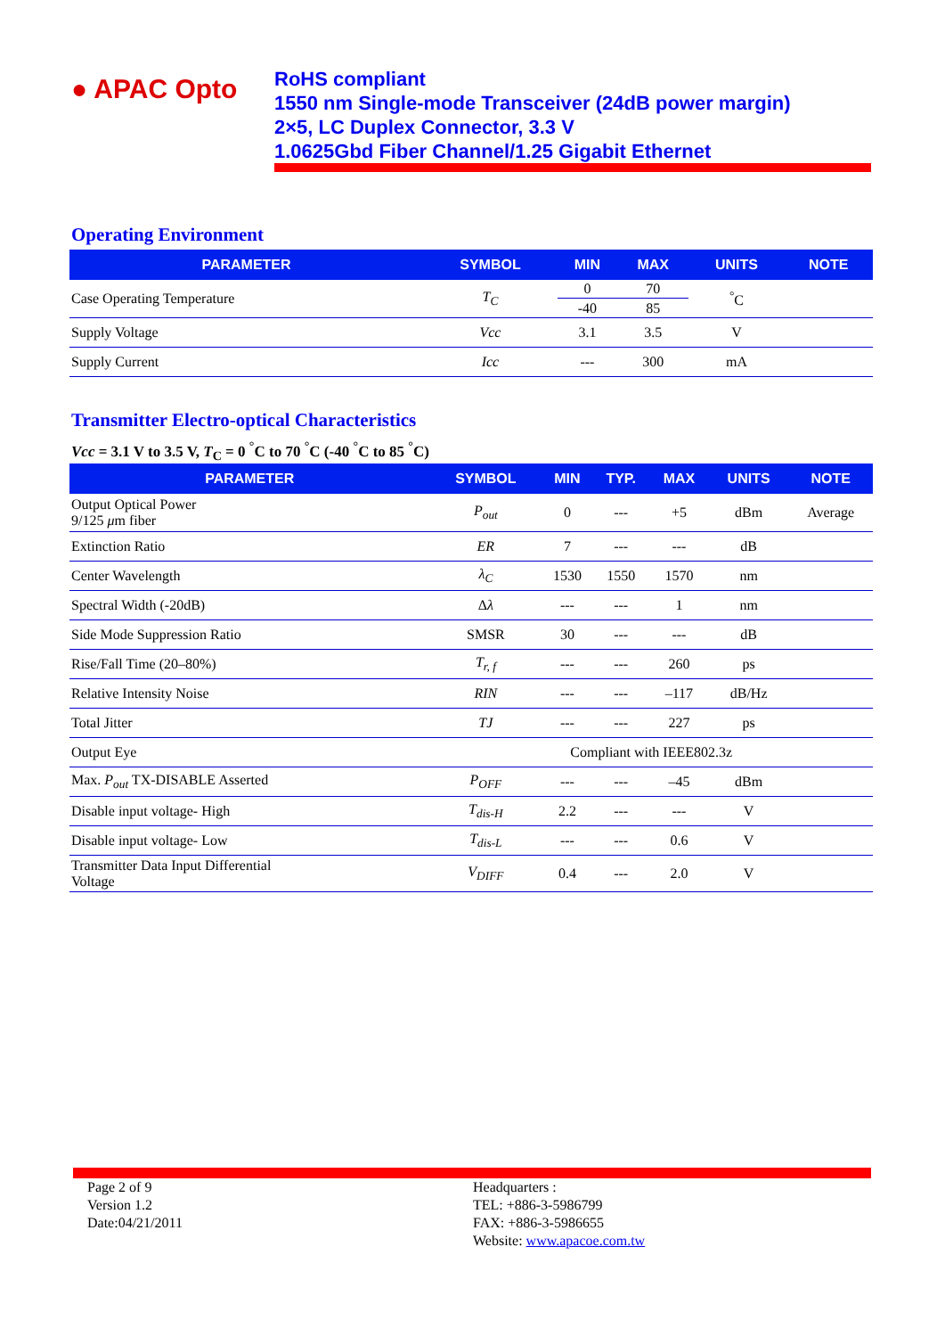● APAC Opto
RoHS compliant
1550 nm Single-mode Transceiver (24dB power margin)
2×5, LC Duplex Connector, 3.3 V
1.0625Gbd Fiber Channel/1.25 Gigabit Ethernet
Operating Environment
| PARAMETER | SYMBOL | MIN | MAX | UNITS | NOTE |
| --- | --- | --- | --- | --- | --- |
| Case Operating Temperature | T<sub>C</sub> | 0 | 70 | <sup>°</sup>C | |
| | | -40 | 85 | | |
| Supply Voltage | Vcc | 3.1 | 3.5 | V | |
| Supply Current | Icc | --- | 300 | mA | |
Transmitter Electro-optical Characteristics
Vcc = 3.1 V to 3.5 V, T<sub>C</sub> = 0 <sup>°</sup>C to 70 <sup>°</sup>C (-40 <sup>°</sup>C to 85 <sup>°</sup>C)
| PARAMETER | SYMBOL | MIN | TYP. | MAX | UNITS | NOTE |
| --- | --- | --- | --- | --- | --- | --- |
| Output Optical Power 9/125 μ m fiber | P<sub>out</sub> | 0 | --- | +5 | dBm | Average |
| Extinction Ratio | ER | 7 | --- | --- | dB | |
| Center Wavelength | λ<sub>C</sub> | 1530 | 1550 | 1570 | nm | |
| Spectral Width (-20dB) | Δ λ | --- | --- | 1 | nm | |
| Side Mode Suppression Ratio | SMSR | 30 | --- | --- | dB | |
| Rise/Fall Time (20–80%) | T<sub>r, f</sub> | --- | --- | 260 | ps | |
| Relative Intensity Noise | RIN | --- | --- | –117 | dB/Hz | |
| Total Jitter | TJ | --- | --- | 227 | ps | |
| Output Eye | Compliant with IEEE802.3z | | | | | |
| Max. P<sub>out</sub> TX-DISABLE Asserted | P<sub>OFF</sub> | --- | --- | –45 | dBm | |
| Disable input voltage- High | T<sub>dis-H</sub> | 2.2 | --- | --- | V | |
| Disable input voltage- Low | T<sub>dis-L</sub> | --- | --- | 0.6 | V | |
| Transmitter Data Input Differential Voltage | V<sub>DIFF</sub> | 0.4 | --- | 2.0 | V | |
Page 2 of 9
Version 1.2
Date:04/21/2011
Headquarters :
TEL: +886-3-5986799
FAX: +886-3-5986655
Website: www.apacoe.com.tw